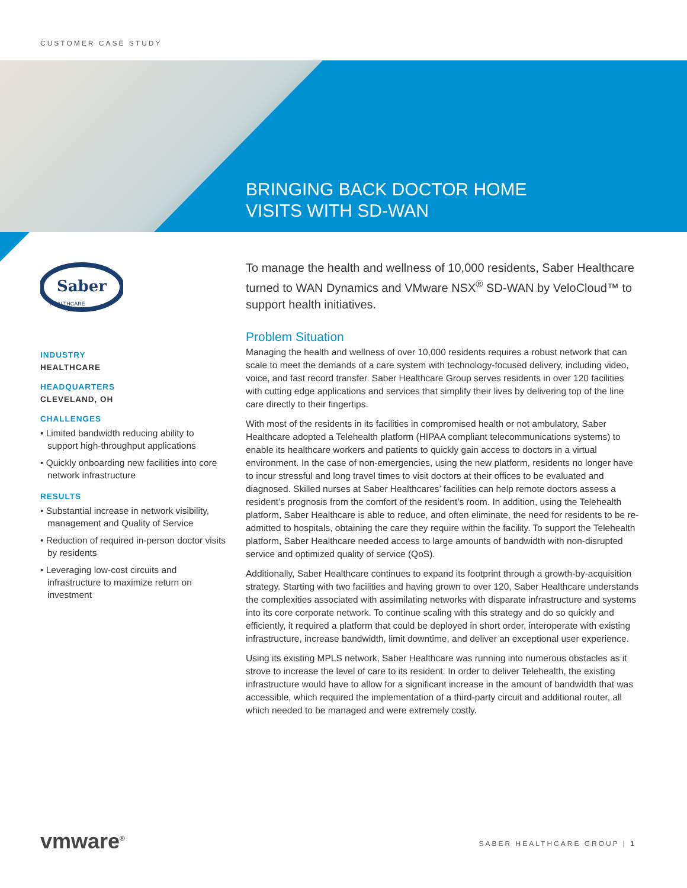CUSTOMER CASE STUDY
BRINGING BACK DOCTOR HOME
VISITS WITH SD-WAN
Saber
HEALTHCARE
GROUP
INDUSTRY
HEALTHCARE
HEADQUARTERS
CLEVELAND, OH
CHALLENGES
• Limited bandwidth reducing ability to support high-throughput applications
• Quickly onboarding new facilities into core network infrastructure
RESULTS
• Substantial increase in network visibility, management and Quality of Service
• Reduction of required in-person doctor visits by residents
• Leveraging low-cost circuits and infrastructure to maximize return on investment
To manage the health and wellness of 10,000 residents, Saber Healthcare turned to WAN Dynamics and VMware NSX<sup>®</sup> SD-WAN by VeloCloud™ to support health initiatives.
Problem Situation
Managing the health and wellness of over 10,000 residents requires a robust network that can scale to meet the demands of a care system with technology-focused delivery, including video, voice, and fast record transfer. Saber Healthcare Group serves residents in over 120 facilities with cutting edge applications and services that simplify their lives by delivering top of the line care directly to their fingertips.
With most of the residents in its facilities in compromised health or not ambulatory, Saber Healthcare adopted a Telehealth platform (HIPAA compliant telecommunications systems) to enable its healthcare workers and patients to quickly gain access to doctors in a virtual environment. In the case of non-emergencies, using the new platform, residents no longer have to incur stressful and long travel times to visit doctors at their offices to be evaluated and diagnosed. Skilled nurses at Saber Healthcares’ facilities can help remote doctors assess a resident’s prognosis from the comfort of the resident’s room. In addition, using the Telehealth platform, Saber Healthcare is able to reduce, and often eliminate, the need for residents to be re-admitted to hospitals, obtaining the care they require within the facility. To support the Telehealth platform, Saber Healthcare needed access to large amounts of bandwidth with non-disrupted service and optimized quality of service (QoS).
Additionally, Saber Healthcare continues to expand its footprint through a growth-by-acquisition strategy. Starting with two facilities and having grown to over 120, Saber Healthcare understands the complexities associated with assimilating networks with disparate infrastructure and systems into its core corporate network. To continue scaling with this strategy and do so quickly and efficiently, it required a platform that could be deployed in short order, interoperate with existing infrastructure, increase bandwidth, limit downtime, and deliver an exceptional user experience.
Using its existing MPLS network, Saber Healthcare was running into numerous obstacles as it strove to increase the level of care to its resident. In order to deliver Telehealth, the existing infrastructure would have to allow for a significant increase in the amount of bandwidth that was accessible, which required the implementation of a third-party circuit and additional router, all which needed to be managed and were extremely costly.
vmware<sup>®</sup> SABER HEALTHCARE GROUP | 1